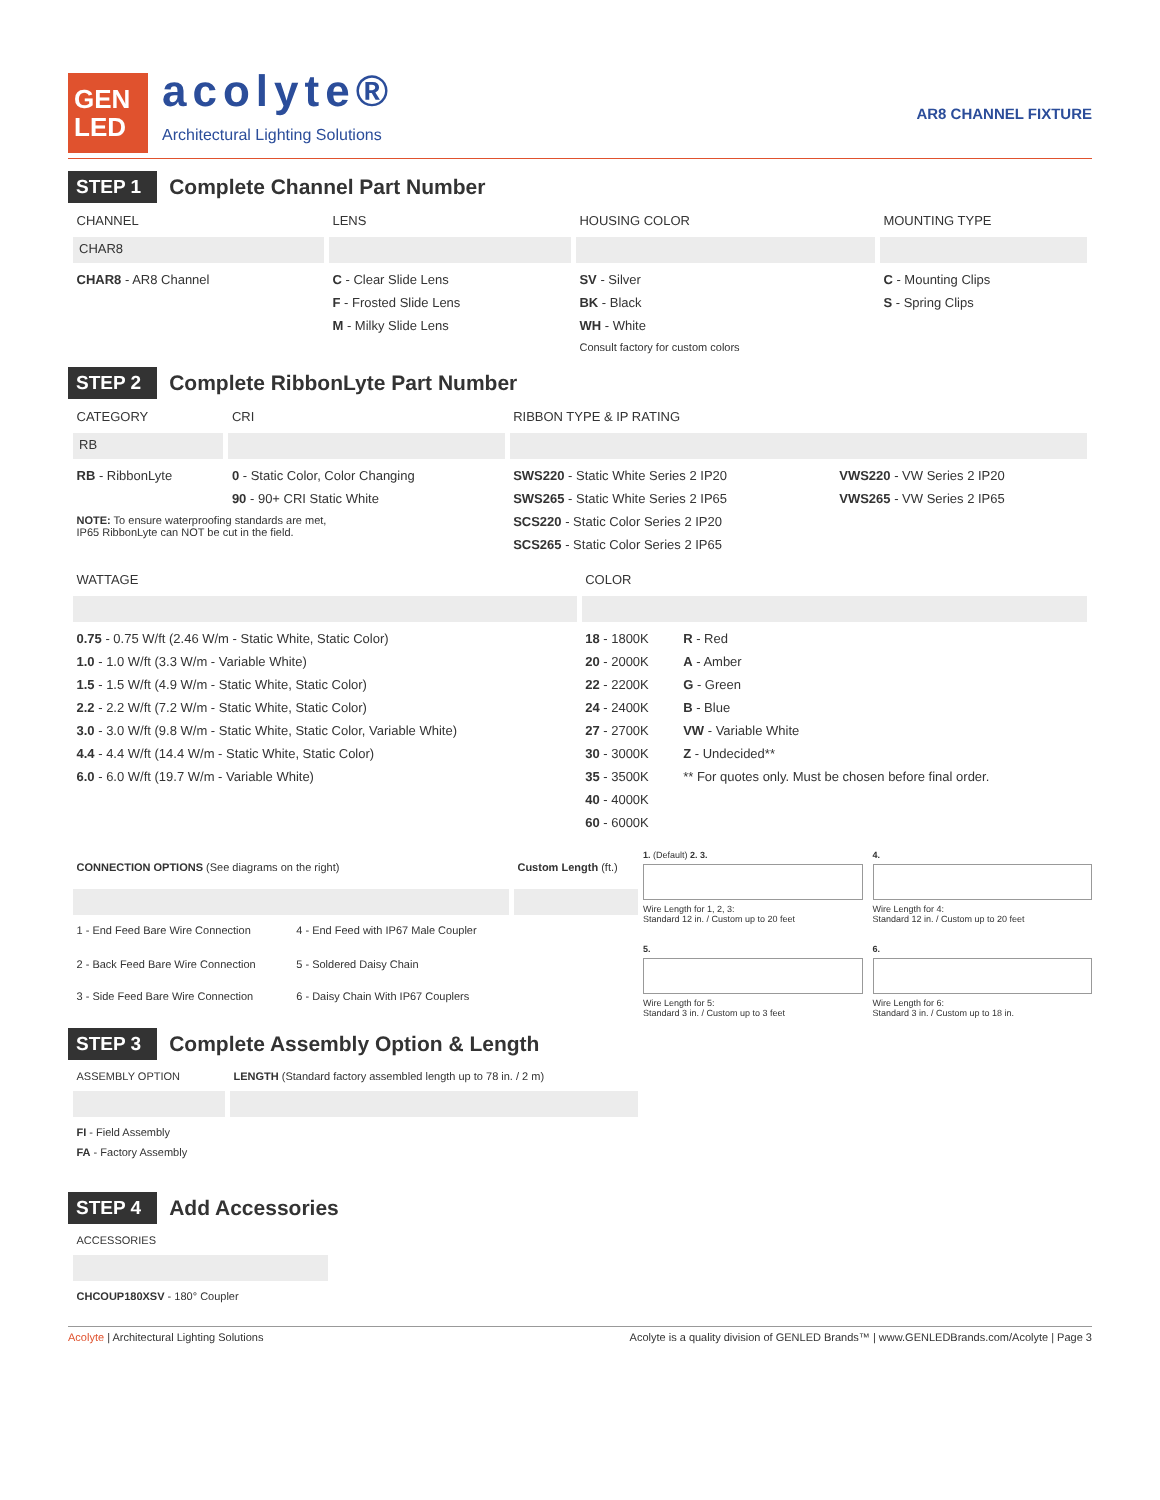GEN
LED
acolyte®
Architectural Lighting Solutions
AR8 CHANNEL FIXTURE
STEP 1
Complete Channel Part Number
| CHANNEL | LENS | HOUSING COLOR | MOUNTING TYPE |
| --- | --- | --- | --- |
| CHAR8 | | | |
| CHAR8 - AR8 Channel | C - Clear Slide Lens | SV - Silver | C - Mounting Clips |
| | F - Frosted Slide Lens | BK - Black | S - Spring Clips |
| | M - Milky Slide Lens | WH - White | |
| | | Consult factory for custom colors | |
STEP 2
Complete RibbonLyte Part Number
| CATEGORY | CRI | RIBBON TYPE & IP RATING | |
| --- | --- | --- | --- |
| RB | | | |
| RB - RibbonLyte | 0 - Static Color, Color Changing | SWS220 - Static White Series 2 IP20 | VWS220 - VW Series 2 IP20 |
| | 90 - 90+ CRI Static White | SWS265 - Static White Series 2 IP65 | VWS265 - VW Series 2 IP65 |
| NOTE: To ensure waterproofing standards are met, IP65 RibbonLyte can NOT be cut in the field. | | SCS220 - Static Color Series 2 IP20 | |
| | | SCS265 - Static Color Series 2 IP65 | |
| WATTAGE | COLOR | |
| --- | --- | --- |
| 0.75 - 0.75 W/ft (2.46 W/m - Static White, Static Color) | 18 - 1800K | R - Red |
| 1.0 - 1.0 W/ft (3.3 W/m - Variable White) | 20 - 2000K | A - Amber |
| 1.5 - 1.5 W/ft (4.9 W/m - Static White, Static Color) | 22 - 2200K | G - Green |
| 2.2 - 2.2 W/ft (7.2 W/m - Static White, Static Color) | 24 - 2400K | B - Blue |
| 3.0 - 3.0 W/ft (9.8 W/m - Static White, Static Color, Variable White) | 27 - 2700K | VW - Variable White |
| 4.4 - 4.4 W/ft (14.4 W/m - Static White, Static Color) | 30 - 3000K | Z - Undecided** |
| 6.0 - 6.0 W/ft (19.7 W/m - Variable White) | 35 - 3500K | ** For quotes only. Must be chosen before final order. |
| | 40 - 4000K | |
| | 60 - 6000K | |
| CONNECTION OPTIONS (See diagrams on the right) | | Custom Length (ft.) |
| --- | --- | --- |
| 1 - End Feed Bare Wire Connection | 4 - End Feed with IP67 Male Coupler | |
| 2 - Back Feed Bare Wire Connection | 5 - Soldered Daisy Chain | |
| 3 - Side Feed Bare Wire Connection | 6 - Daisy Chain With IP67 Couplers | |
1. (Default) 2. 3.
Wire Length for 1, 2, 3:
Standard 12 in. / Custom up to 20 feet
4.
Wire Length for 4:
Standard 12 in. / Custom up to 20 feet
5.
Wire Length for 5:
Standard 3 in. / Custom up to 3 feet
6.
Wire Length for 6:
Standard 3 in. / Custom up to 18 in.
STEP 3
Complete Assembly Option & Length
| ASSEMBLY OPTION | LENGTH (Standard factory assembled length up to 78 in. / 2 m) |
| --- | --- |
| FI - Field Assembly | |
| FA - Factory Assembly | |
STEP 4
Add Accessories
| ACCESSORIES |
| --- |
| CHCOUP180XSV - 180° Coupler |
Acolyte | Architectural Lighting Solutions Acolyte is a quality division of GENLED Brands™ | www.GENLEDBrands.com/Acolyte | Page 3